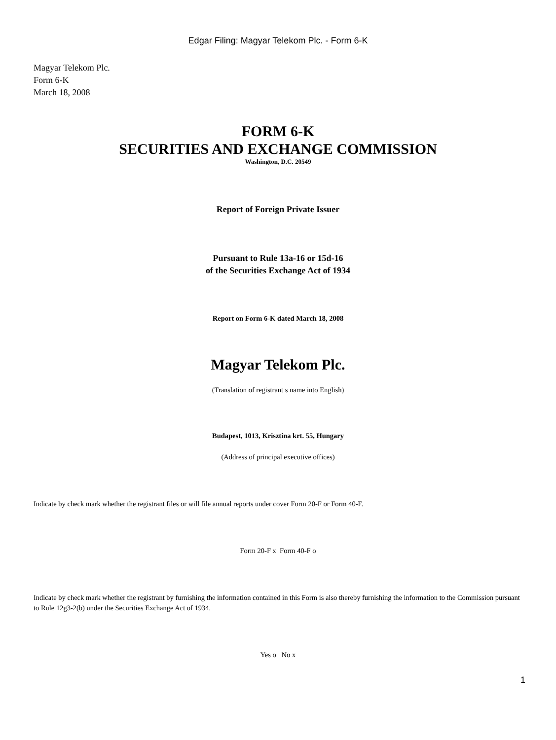Edgar Filing: Magyar Telekom Plc. - Form 6-K
Magyar Telekom Plc.
Form 6-K
March 18, 2008
FORM 6-K
SECURITIES AND EXCHANGE COMMISSION
Washington, D.C. 20549
Report of Foreign Private Issuer
Pursuant to Rule 13a-16 or 15d-16
of the Securities Exchange Act of 1934
Report on Form 6-K dated March 18, 2008
Magyar Telekom Plc.
(Translation of registrant s name into English)
Budapest, 1013, Krisztina krt. 55, Hungary
(Address of principal executive offices)
Indicate by check mark whether the registrant files or will file annual reports under cover Form 20-F or Form 40-F.
Form 20-F x Form 40-F o
Indicate by check mark whether the registrant by furnishing the information contained in this Form is also thereby furnishing the information to the Commission pursuant to Rule 12g3-2(b) under the Securities Exchange Act of 1934.
Yes o No x
1